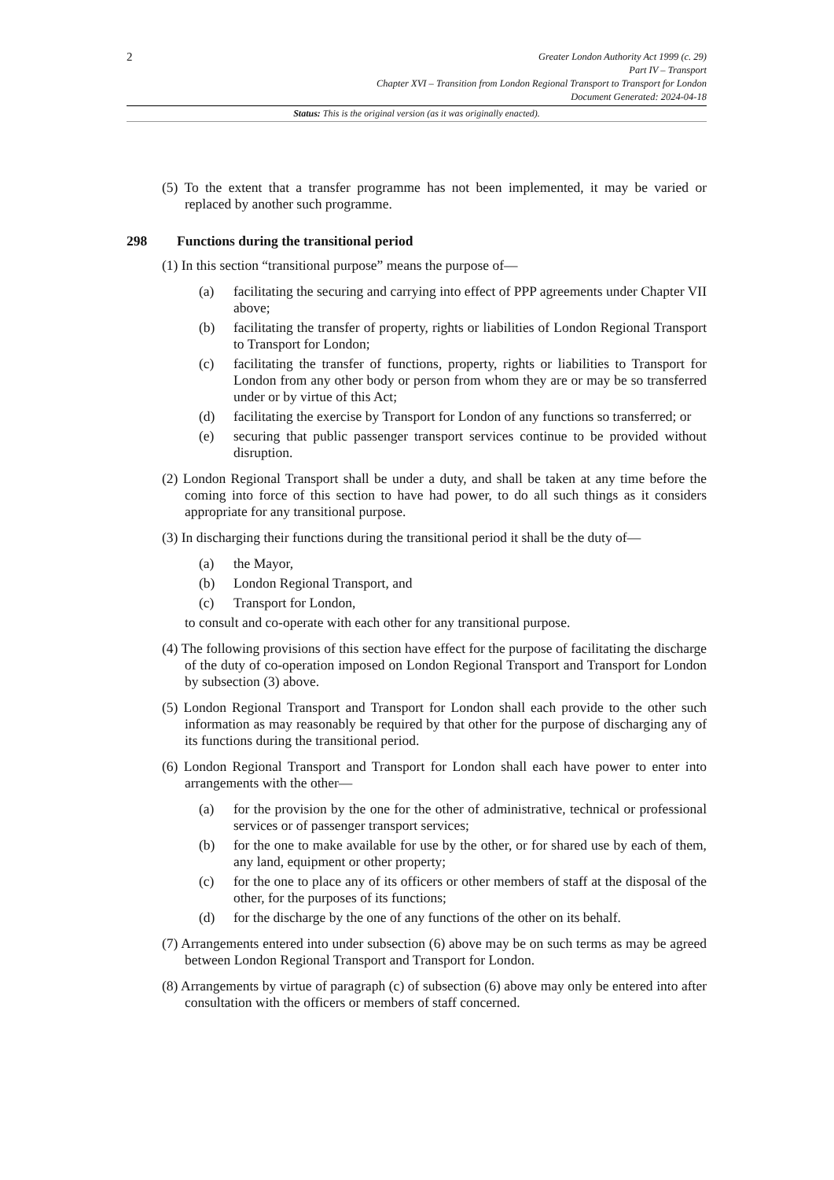2
Greater London Authority Act 1999 (c. 29)
Part IV – Transport
Chapter XVI – Transition from London Regional Transport to Transport for London
Document Generated: 2024-04-18
Status: This is the original version (as it was originally enacted).
(5) To the extent that a transfer programme has not been implemented, it may be varied or replaced by another such programme.
298 Functions during the transitional period
(1) In this section “transitional purpose” means the purpose of—
(a) facilitating the securing and carrying into effect of PPP agreements under Chapter VII above;
(b) facilitating the transfer of property, rights or liabilities of London Regional Transport to Transport for London;
(c) facilitating the transfer of functions, property, rights or liabilities to Transport for London from any other body or person from whom they are or may be so transferred under or by virtue of this Act;
(d) facilitating the exercise by Transport for London of any functions so transferred; or
(e) securing that public passenger transport services continue to be provided without disruption.
(2) London Regional Transport shall be under a duty, and shall be taken at any time before the coming into force of this section to have had power, to do all such things as it considers appropriate for any transitional purpose.
(3) In discharging their functions during the transitional period it shall be the duty of—
(a) the Mayor,
(b) London Regional Transport, and
(c) Transport for London,
to consult and co-operate with each other for any transitional purpose.
(4) The following provisions of this section have effect for the purpose of facilitating the discharge of the duty of co-operation imposed on London Regional Transport and Transport for London by subsection (3) above.
(5) London Regional Transport and Transport for London shall each provide to the other such information as may reasonably be required by that other for the purpose of discharging any of its functions during the transitional period.
(6) London Regional Transport and Transport for London shall each have power to enter into arrangements with the other—
(a) for the provision by the one for the other of administrative, technical or professional services or of passenger transport services;
(b) for the one to make available for use by the other, or for shared use by each of them, any land, equipment or other property;
(c) for the one to place any of its officers or other members of staff at the disposal of the other, for the purposes of its functions;
(d) for the discharge by the one of any functions of the other on its behalf.
(7) Arrangements entered into under subsection (6) above may be on such terms as may be agreed between London Regional Transport and Transport for London.
(8) Arrangements by virtue of paragraph (c) of subsection (6) above may only be entered into after consultation with the officers or members of staff concerned.